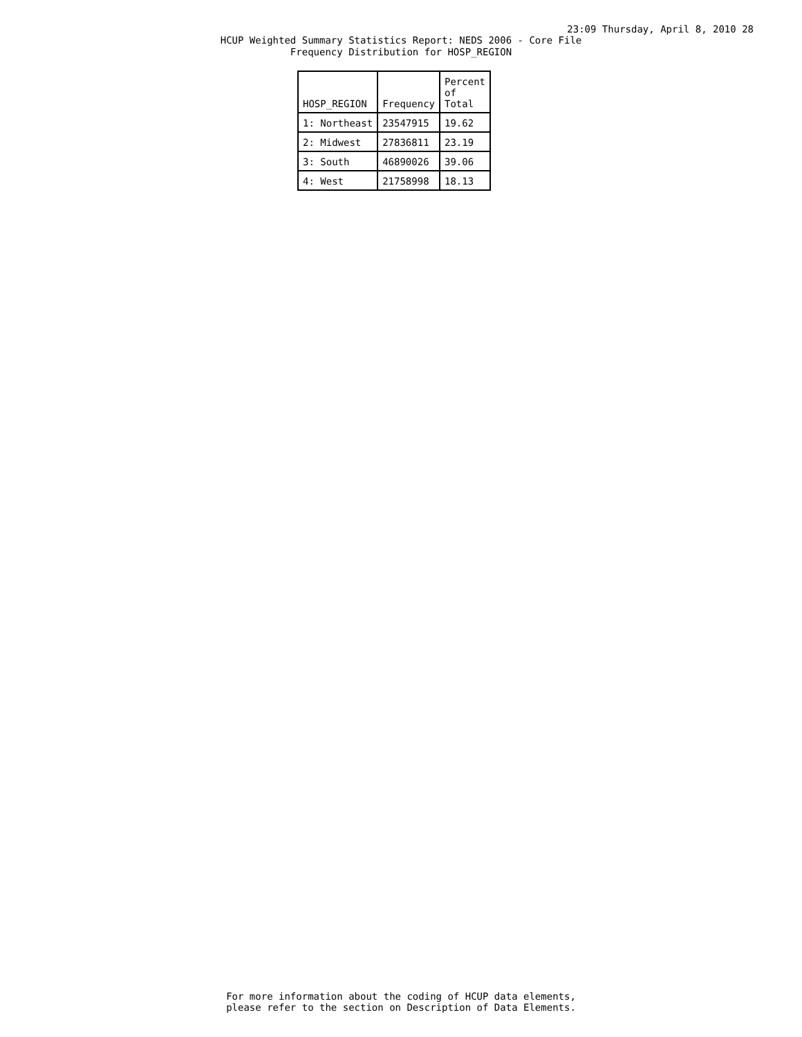23:09 Thursday, April 8, 2010 28
HCUP Weighted Summary Statistics Report: NEDS 2006 - Core File
Frequency Distribution for HOSP_REGION
| HOSP_REGION | Frequency | Percent of Total |
| --- | --- | --- |
| 1: Northeast | 23547915 | 19.62 |
| 2: Midwest | 27836811 | 23.19 |
| 3: South | 46890026 | 39.06 |
| 4: West | 21758998 | 18.13 |
For more information about the coding of HCUP data elements,
please refer to the section on Description of Data Elements.